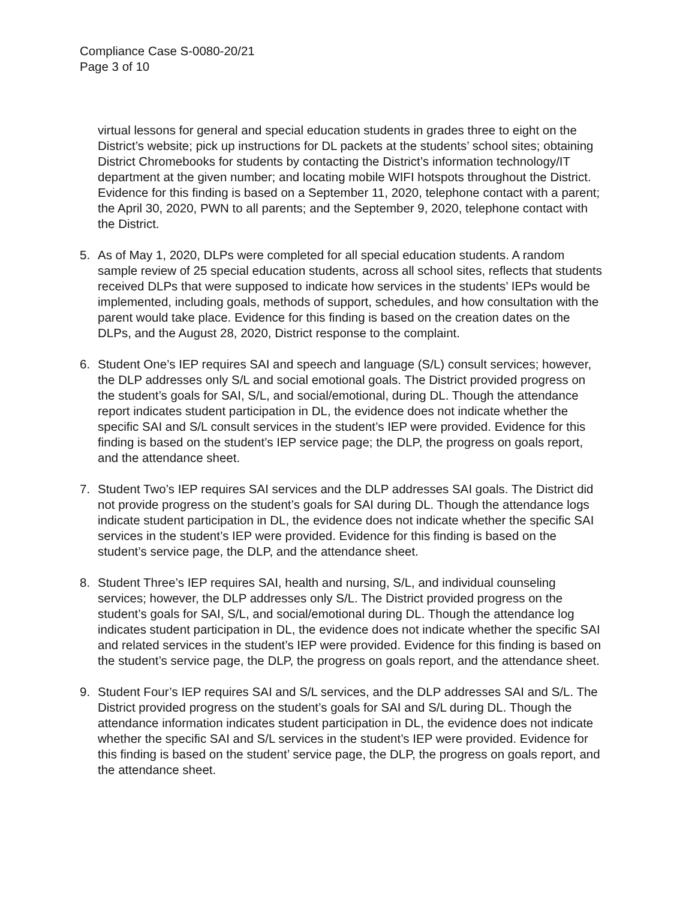Compliance Case S-0080-20/21
Page 3 of 10
virtual lessons for general and special education students in grades three to eight on the District’s website; pick up instructions for DL packets at the students’ school sites; obtaining District Chromebooks for students by contacting the District’s information technology/IT department at the given number; and locating mobile WIFI hotspots throughout the District. Evidence for this finding is based on a September 11, 2020, telephone contact with a parent; the April 30, 2020, PWN to all parents; and the September 9, 2020, telephone contact with the District.
5. As of May 1, 2020, DLPs were completed for all special education students. A random sample review of 25 special education students, across all school sites, reflects that students received DLPs that were supposed to indicate how services in the students’ IEPs would be implemented, including goals, methods of support, schedules, and how consultation with the parent would take place. Evidence for this finding is based on the creation dates on the DLPs, and the August 28, 2020, District response to the complaint.
6. Student One’s IEP requires SAI and speech and language (S/L) consult services; however, the DLP addresses only S/L and social emotional goals. The District provided progress on the student’s goals for SAI, S/L, and social/emotional, during DL. Though the attendance report indicates student participation in DL, the evidence does not indicate whether the specific SAI and S/L consult services in the student’s IEP were provided. Evidence for this finding is based on the student’s IEP service page; the DLP, the progress on goals report, and the attendance sheet.
7. Student Two’s IEP requires SAI services and the DLP addresses SAI goals. The District did not provide progress on the student’s goals for SAI during DL. Though the attendance logs indicate student participation in DL, the evidence does not indicate whether the specific SAI services in the student’s IEP were provided. Evidence for this finding is based on the student’s service page, the DLP, and the attendance sheet.
8. Student Three’s IEP requires SAI, health and nursing, S/L, and individual counseling services; however, the DLP addresses only S/L. The District provided progress on the student’s goals for SAI, S/L, and social/emotional during DL. Though the attendance log indicates student participation in DL, the evidence does not indicate whether the specific SAI and related services in the student’s IEP were provided. Evidence for this finding is based on the student’s service page, the DLP, the progress on goals report, and the attendance sheet.
9. Student Four’s IEP requires SAI and S/L services, and the DLP addresses SAI and S/L. The District provided progress on the student’s goals for SAI and S/L during DL. Though the attendance information indicates student participation in DL, the evidence does not indicate whether the specific SAI and S/L services in the student’s IEP were provided. Evidence for this finding is based on the student’ service page, the DLP, the progress on goals report, and the attendance sheet.